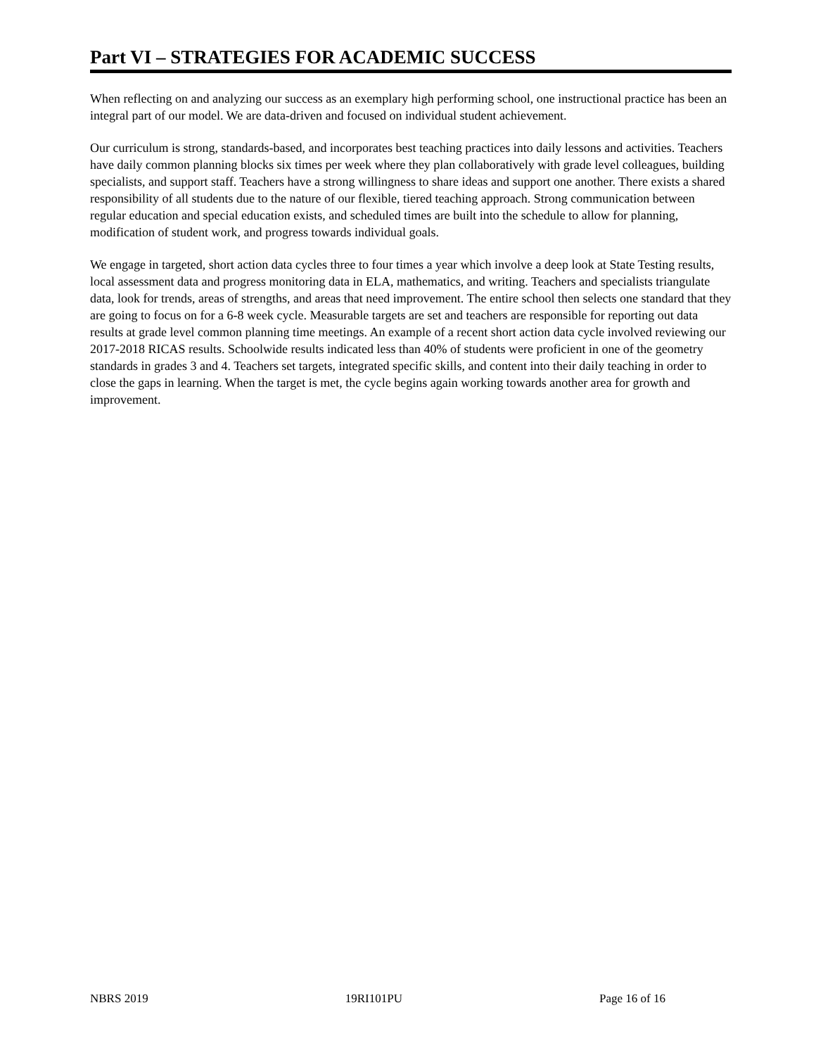Part VI – STRATEGIES FOR ACADEMIC SUCCESS
When reflecting on and analyzing our success as an exemplary high performing school, one instructional practice has been an integral part of our model. We are data-driven and focused on individual student achievement.
Our curriculum is strong, standards-based, and incorporates best teaching practices into daily lessons and activities. Teachers have daily common planning blocks six times per week where they plan collaboratively with grade level colleagues, building specialists, and support staff. Teachers have a strong willingness to share ideas and support one another. There exists a shared responsibility of all students due to the nature of our flexible, tiered teaching approach. Strong communication between regular education and special education exists, and scheduled times are built into the schedule to allow for planning, modification of student work, and progress towards individual goals.
We engage in targeted, short action data cycles three to four times a year which involve a deep look at State Testing results, local assessment data and progress monitoring data in ELA, mathematics, and writing. Teachers and specialists triangulate data, look for trends, areas of strengths, and areas that need improvement. The entire school then selects one standard that they are going to focus on for a 6-8 week cycle. Measurable targets are set and teachers are responsible for reporting out data results at grade level common planning time meetings. An example of a recent short action data cycle involved reviewing our 2017-2018 RICAS results. Schoolwide results indicated less than 40% of students were proficient in one of the geometry standards in grades 3 and 4. Teachers set targets, integrated specific skills, and content into their daily teaching in order to close the gaps in learning. When the target is met, the cycle begins again working towards another area for growth and improvement.
NBRS 2019 19RI101PU Page 16 of 16